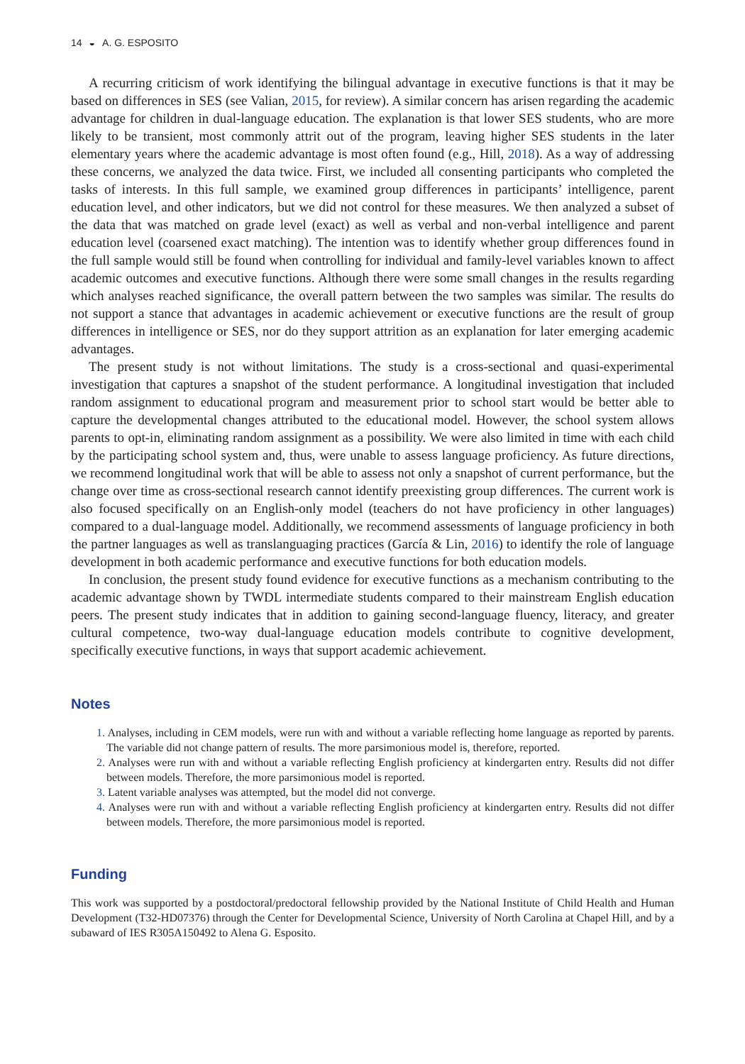14 ◒ A. G. ESPOSITO
A recurring criticism of work identifying the bilingual advantage in executive functions is that it may be based on differences in SES (see Valian, 2015, for review). A similar concern has arisen regarding the academic advantage for children in dual-language education. The explanation is that lower SES students, who are more likely to be transient, most commonly attrit out of the program, leaving higher SES students in the later elementary years where the academic advantage is most often found (e.g., Hill, 2018). As a way of addressing these concerns, we analyzed the data twice. First, we included all consenting participants who completed the tasks of interests. In this full sample, we examined group differences in participants’ intelligence, parent education level, and other indicators, but we did not control for these measures. We then analyzed a subset of the data that was matched on grade level (exact) as well as verbal and non-verbal intelligence and parent education level (coarsened exact matching). The intention was to identify whether group differences found in the full sample would still be found when controlling for individual and family-level variables known to affect academic outcomes and executive functions. Although there were some small changes in the results regarding which analyses reached significance, the overall pattern between the two samples was similar. The results do not support a stance that advantages in academic achievement or executive functions are the result of group differences in intelligence or SES, nor do they support attrition as an explanation for later emerging academic advantages.
The present study is not without limitations. The study is a cross-sectional and quasi-experimental investigation that captures a snapshot of the student performance. A longitudinal investigation that included random assignment to educational program and measurement prior to school start would be better able to capture the developmental changes attributed to the educational model. However, the school system allows parents to opt-in, eliminating random assignment as a possibility. We were also limited in time with each child by the participating school system and, thus, were unable to assess language proficiency. As future directions, we recommend longitudinal work that will be able to assess not only a snapshot of current performance, but the change over time as cross-sectional research cannot identify preexisting group differences. The current work is also focused specifically on an English-only model (teachers do not have proficiency in other languages) compared to a dual-language model. Additionally, we recommend assessments of language proficiency in both the partner languages as well as translanguaging practices (García & Lin, 2016) to identify the role of language development in both academic performance and executive functions for both education models.
In conclusion, the present study found evidence for executive functions as a mechanism contributing to the academic advantage shown by TWDL intermediate students compared to their mainstream English education peers. The present study indicates that in addition to gaining second-language fluency, literacy, and greater cultural competence, two-way dual-language education models contribute to cognitive development, specifically executive functions, in ways that support academic achievement.
Notes
1. Analyses, including in CEM models, were run with and without a variable reflecting home language as reported by parents. The variable did not change pattern of results. The more parsimonious model is, therefore, reported.
2. Analyses were run with and without a variable reflecting English proficiency at kindergarten entry. Results did not differ between models. Therefore, the more parsimonious model is reported.
3. Latent variable analyses was attempted, but the model did not converge.
4. Analyses were run with and without a variable reflecting English proficiency at kindergarten entry. Results did not differ between models. Therefore, the more parsimonious model is reported.
Funding
This work was supported by a postdoctoral/predoctoral fellowship provided by the National Institute of Child Health and Human Development (T32-HD07376) through the Center for Developmental Science, University of North Carolina at Chapel Hill, and by a subaward of IES R305A150492 to Alena G. Esposito.